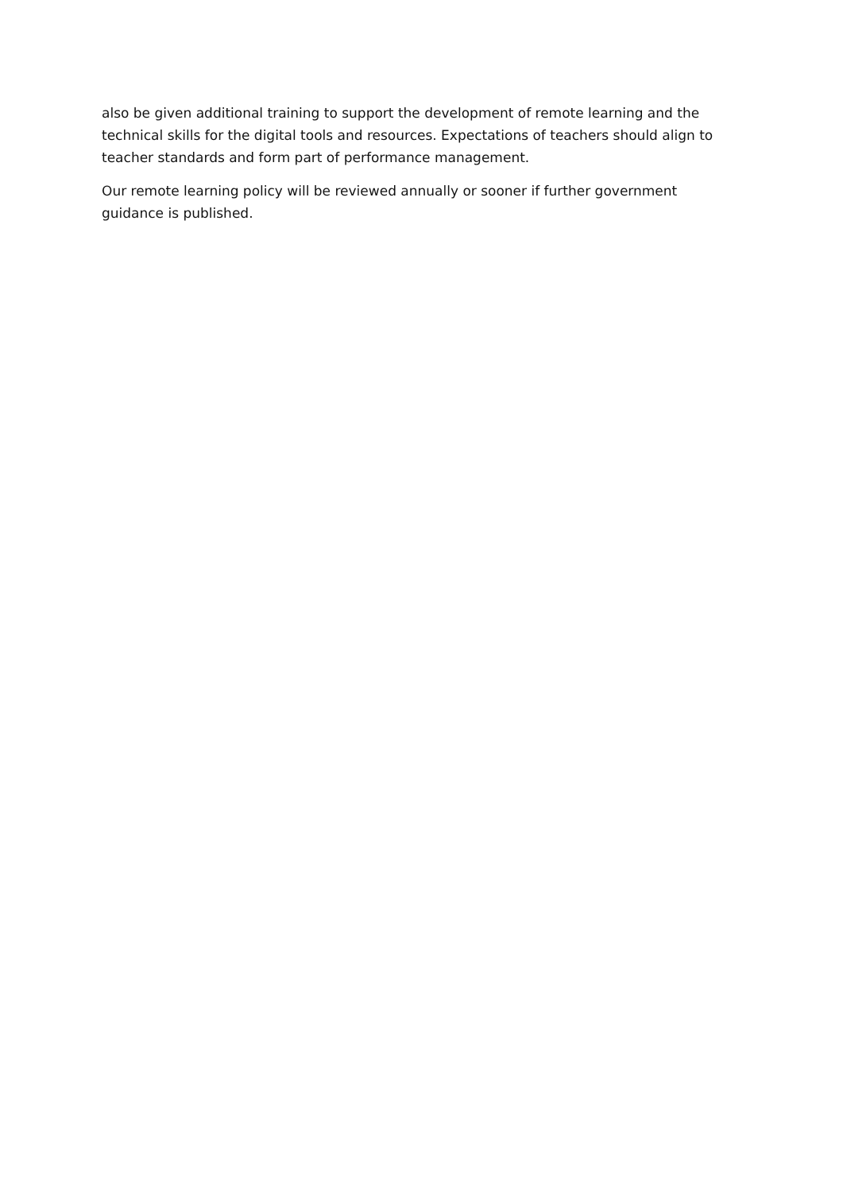also be given additional training to support the development of remote learning and the technical skills for the digital tools and resources. Expectations of teachers should align to teacher standards and form part of performance management.
Our remote learning policy will be reviewed annually or sooner if further government guidance is published.